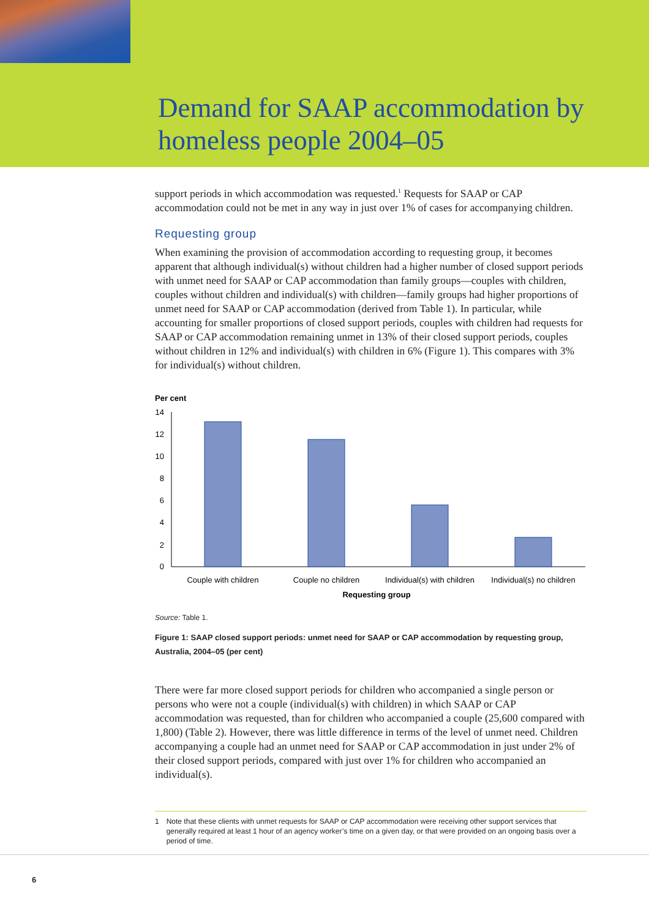Demand for SAAP accommodation by
homeless people 2004–05
support periods in which accommodation was requested.<sup>1</sup> Requests for SAAP or CAP accommodation could not be met in any way in just over 1% of cases for accompanying children.
Requesting group
When examining the provision of accommodation according to requesting group, it becomes apparent that although individual(s) without children had a higher number of closed support periods with unmet need for SAAP or CAP accommodation than family groups—couples with children, couples without children and individual(s) with children—family groups had higher proportions of unmet need for SAAP or CAP accommodation (derived from Table 1). In particular, while accounting for smaller proportions of closed support periods, couples with children had requests for SAAP or CAP accommodation remaining unmet in 13% of their closed support periods, couples without children in 12% and individual(s) with children in 6% (Figure 1). This compares with 3% for individual(s) without children.
Per cent
14
12
10
8
6
4
2
0
Couple with children
Couple no children
Individual(s) with children
Individual(s) no children
Requesting group
Source: Table 1.
Figure 1: SAAP closed support periods: unmet need for SAAP or CAP accommodation by requesting group, Australia, 2004–05 (per cent)
There were far more closed support periods for children who accompanied a single person or persons who were not a couple (individual(s) with children) in which SAAP or CAP accommodation was requested, than for children who accompanied a couple (25,600 compared with 1,800) (Table 2). However, there was little difference in terms of the level of unmet need. Children accompanying a couple had an unmet need for SAAP or CAP accommodation in just under 2% of their closed support periods, compared with just over 1% for children who accompanied an individual(s).
1 Note that these clients with unmet requests for SAAP or CAP accommodation were receiving other support services that generally required at least 1 hour of an agency worker’s time on a given day, or that were provided on an ongoing basis over a period of time.
6